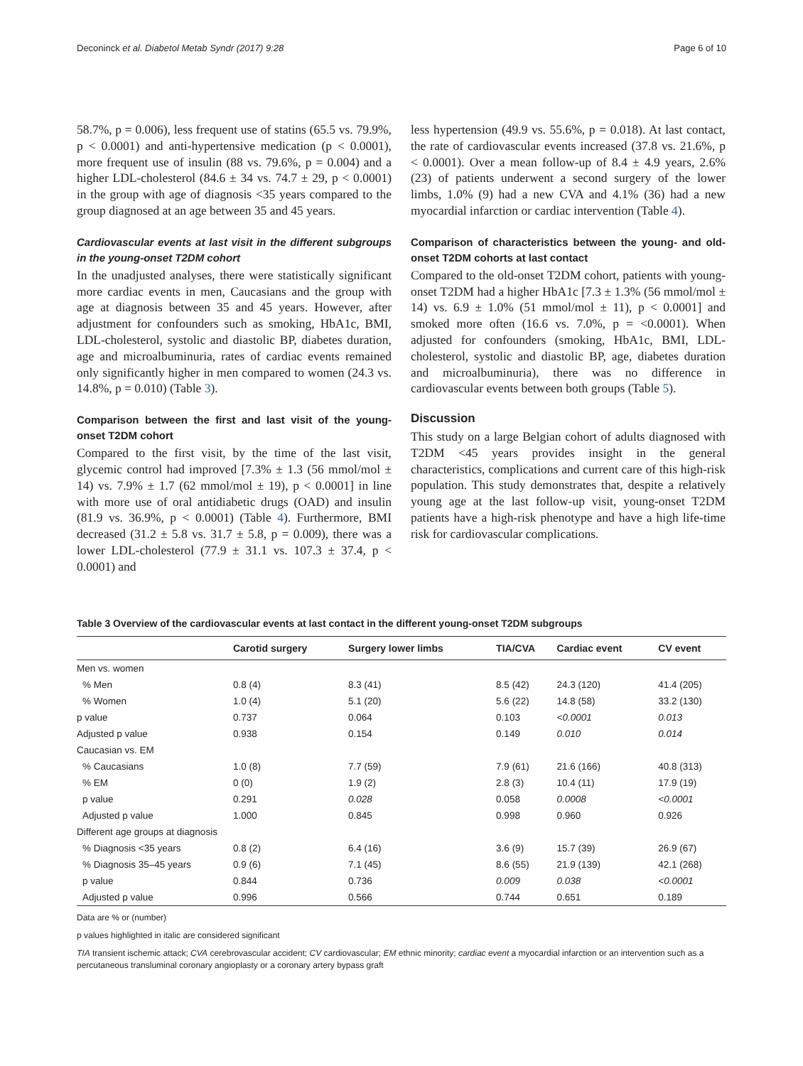Deconinck et al. Diabetol Metab Syndr (2017) 9:28 Page 6 of 10
58.7%, p = 0.006), less frequent use of statins (65.5 vs. 79.9%, p < 0.0001) and anti-hypertensive medication (p < 0.0001), more frequent use of insulin (88 vs. 79.6%, p = 0.004) and a higher LDL-cholesterol (84.6 ± 34 vs. 74.7 ± 29, p < 0.0001) in the group with age of diagnosis <35 years compared to the group diagnosed at an age between 35 and 45 years.
Cardiovascular events at last visit in the different subgroups in the young-onset T2DM cohort
In the unadjusted analyses, there were statistically significant more cardiac events in men, Caucasians and the group with age at diagnosis between 35 and 45 years. However, after adjustment for confounders such as smoking, HbA1c, BMI, LDL-cholesterol, systolic and diastolic BP, diabetes duration, age and microalbuminuria, rates of cardiac events remained only significantly higher in men compared to women (24.3 vs. 14.8%, p = 0.010) (Table 3).
Comparison between the first and last visit of the young-onset T2DM cohort
Compared to the first visit, by the time of the last visit, glycemic control had improved [7.3% ± 1.3 (56 mmol/mol ± 14) vs. 7.9% ± 1.7 (62 mmol/mol ± 19), p < 0.0001] in line with more use of oral antidiabetic drugs (OAD) and insulin (81.9 vs. 36.9%, p < 0.0001) (Table 4). Furthermore, BMI decreased (31.2 ± 5.8 vs. 31.7 ± 5.8, p = 0.009), there was a lower LDL-cholesterol (77.9 ± 31.1 vs. 107.3 ± 37.4, p < 0.0001) and
less hypertension (49.9 vs. 55.6%, p = 0.018). At last contact, the rate of cardiovascular events increased (37.8 vs. 21.6%, p < 0.0001). Over a mean follow-up of 8.4 ± 4.9 years, 2.6% (23) of patients underwent a second surgery of the lower limbs, 1.0% (9) had a new CVA and 4.1% (36) had a new myocardial infarction or cardiac intervention (Table 4).
Comparison of characteristics between the young- and old-onset T2DM cohorts at last contact
Compared to the old-onset T2DM cohort, patients with young-onset T2DM had a higher HbA1c [7.3 ± 1.3% (56 mmol/mol ± 14) vs. 6.9 ± 1.0% (51 mmol/mol ± 11), p < 0.0001] and smoked more often (16.6 vs. 7.0%, p = <0.0001). When adjusted for confounders (smoking, HbA1c, BMI, LDL-cholesterol, systolic and diastolic BP, age, diabetes duration and microalbuminuria), there was no difference in cardiovascular events between both groups (Table 5).
Discussion
This study on a large Belgian cohort of adults diagnosed with T2DM <45 years provides insight in the general characteristics, complications and current care of this high-risk population. This study demonstrates that, despite a relatively young age at the last follow-up visit, young-onset T2DM patients have a high-risk phenotype and have a high life-time risk for cardiovascular complications.
Table 3 Overview of the cardiovascular events at last contact in the different young-onset T2DM subgroups
| | Carotid surgery | Surgery lower limbs | TIA/CVA | Cardiac event | CV event |
| --- | --- | --- | --- | --- | --- |
| Men vs. women | | | | | |
| % Men | 0.8 (4) | 8.3 (41) | 8.5 (42) | 24.3 (120) | 41.4 (205) |
| % Women | 1.0 (4) | 5.1 (20) | 5.6 (22) | 14.8 (58) | 33.2 (130) |
| p value | 0.737 | 0.064 | 0.103 | <0.0001 | 0.013 |
| Adjusted p value | 0.938 | 0.154 | 0.149 | 0.010 | 0.014 |
| Caucasian vs. EM | | | | | |
| % Caucasians | 1.0 (8) | 7.7 (59) | 7.9 (61) | 21.6 (166) | 40.8 (313) |
| % EM | 0 (0) | 1.9 (2) | 2.8 (3) | 10.4 (11) | 17.9 (19) |
| p value | 0.291 | 0.028 | 0.058 | 0.0008 | <0.0001 |
| Adjusted p value | 1.000 | 0.845 | 0.998 | 0.960 | 0.926 |
| Different age groups at diagnosis | | | | | |
| % Diagnosis <35 years | 0.8 (2) | 6.4 (16) | 3.6 (9) | 15.7 (39) | 26.9 (67) |
| % Diagnosis 35–45 years | 0.9 (6) | 7.1 (45) | 8.6 (55) | 21.9 (139) | 42.1 (268) |
| p value | 0.844 | 0.736 | 0.009 | 0.038 | <0.0001 |
| Adjusted p value | 0.996 | 0.566 | 0.744 | 0.651 | 0.189 |
Data are % or (number)
p values highlighted in italic are considered significant
TIA transient ischemic attack; CVA cerebrovascular accident; CV cardiovascular; EM ethnic minority; cardiac event a myocardial infarction or an intervention such as a percutaneous transluminal coronary angioplasty or a coronary artery bypass graft